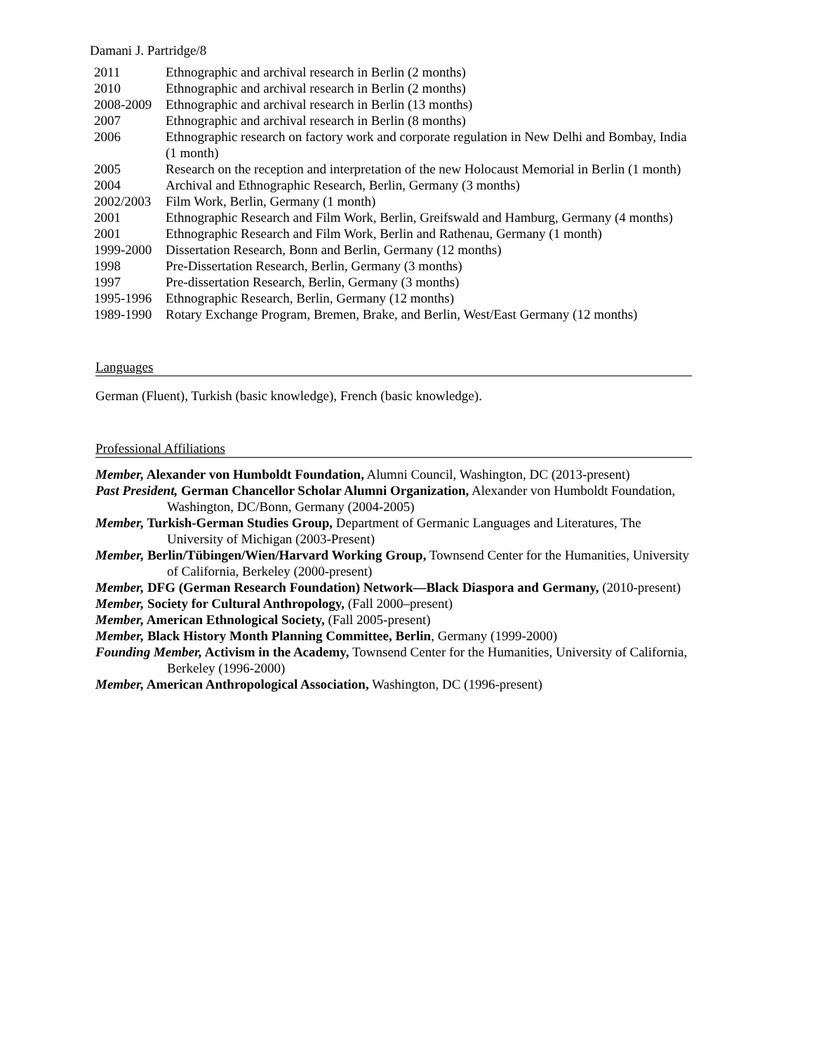Damani J. Partridge/8
2011 Ethnographic and archival research in Berlin (2 months)
2010 Ethnographic and archival research in Berlin (2 months)
2008-2009
Ethnographic and archival research in Berlin (13 months)
2007 Ethnographic and archival research in Berlin (8 months)
2006 Ethnographic research on factory work and corporate regulation in New Delhi and Bombay, India (1 month)
2005 Research on the reception and interpretation of the new Holocaust Memorial in Berlin (1 month)
2004 Archival and Ethnographic Research, Berlin, Germany (3 months)
2002/2003
Film Work, Berlin, Germany (1 month)
2001 Ethnographic Research and Film Work, Berlin, Greifswald and Hamburg, Germany (4 months)
2001 Ethnographic Research and Film Work, Berlin and Rathenau, Germany (1 month)
1999-2000
Dissertation Research, Bonn and Berlin, Germany (12 months)
1998 Pre-Dissertation Research, Berlin, Germany (3 months)
1997 Pre-dissertation Research, Berlin, Germany (3 months)
1995-1996
Ethnographic Research, Berlin, Germany (12 months)
1989-1990
Rotary Exchange Program, Bremen, Brake, and Berlin, West/East Germany (12 months)
Languages
German (Fluent), Turkish (basic knowledge), French (basic knowledge).
Professional Affiliations
Member, Alexander von Humboldt Foundation, Alumni Council, Washington, DC (2013-present)
Past President, German Chancellor Scholar Alumni Organization, Alexander von Humboldt Foundation, Washington, DC/Bonn, Germany (2004-2005)
Member, Turkish-German Studies Group, Department of Germanic Languages and Literatures, The University of Michigan (2003-Present)
Member, Berlin/Tübingen/Wien/Harvard Working Group, Townsend Center for the Humanities, University of California, Berkeley (2000-present)
Member, DFG (German Research Foundation) Network—Black Diaspora and Germany, (2010-present)
Member, Society for Cultural Anthropology, (Fall 2000–present)
Member, American Ethnological Society, (Fall 2005-present)
Member, Black History Month Planning Committee, Berlin, Germany (1999-2000)
Founding Member, Activism in the Academy, Townsend Center for the Humanities, University of California, Berkeley (1996-2000)
Member, American Anthropological Association, Washington, DC (1996-present)